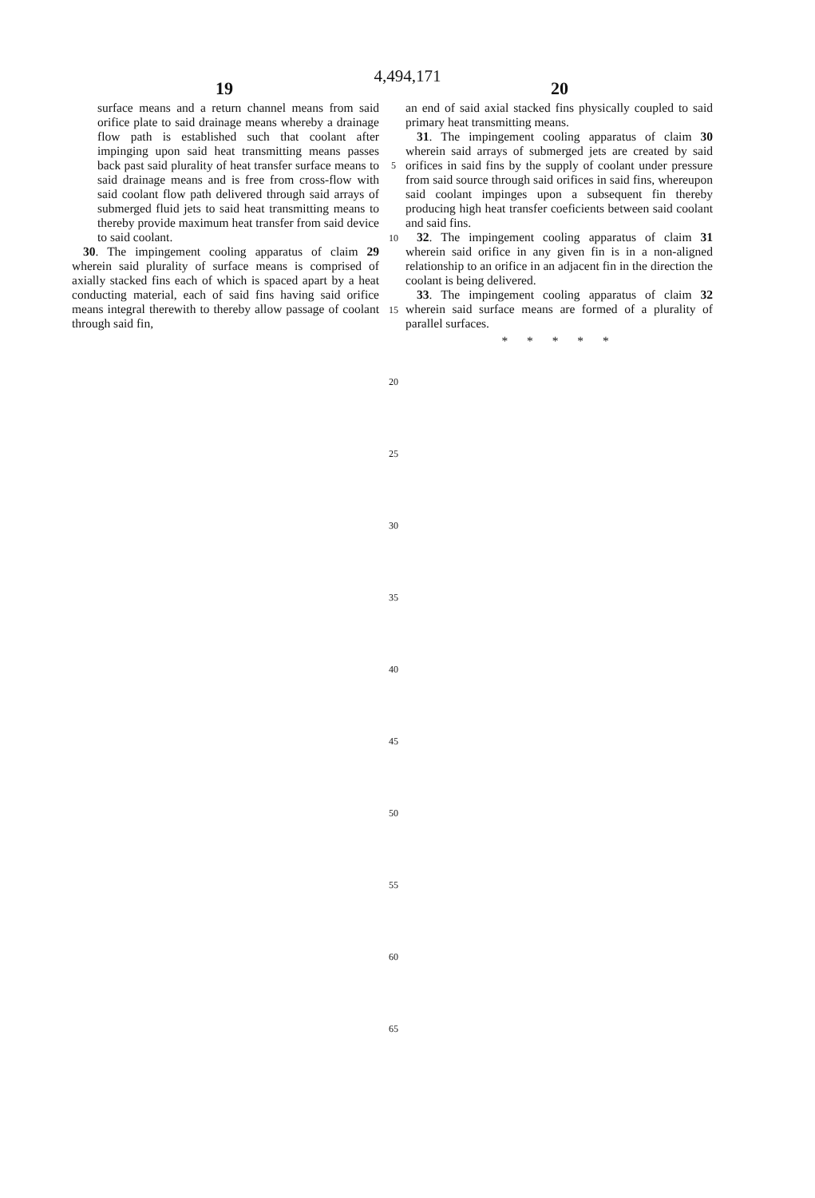4,494,171
19 20
surface means and a return channel means from said orifice plate to said drainage means whereby a drainage flow path is established such that coolant after impinging upon said heat transmitting means passes back past said plurality of heat transfer surface means to said drainage means and is free from cross-flow with said coolant flow path delivered through said arrays of submerged fluid jets to said heat transmitting means to thereby provide maximum heat transfer from said device to said coolant.
30. The impingement cooling apparatus of claim 29 wherein said plurality of surface means is comprised of axially stacked fins each of which is spaced apart by a heat conducting material, each of said fins having said orifice means integral therewith to thereby allow passage of coolant through said fin,
an end of said axial stacked fins physically coupled to said primary heat transmitting means.
31. The impingement cooling apparatus of claim 30 wherein said arrays of submerged jets are created by said orifices in said fins by the supply of coolant under pressure from said source through said orifices in said fins, whereupon said coolant impinges upon a subsequent fin thereby producing high heat transfer coeficients between said coolant and said fins.
32. The impingement cooling apparatus of claim 31 wherein said orifice in any given fin is in a non-aligned relationship to an orifice in an adjacent fin in the direction the coolant is being delivered.
33. The impingement cooling apparatus of claim 32 wherein said surface means are formed of a plurality of parallel surfaces.
* * * * *
5
10
15
20
25
30
35
40
45
50
55
60
65